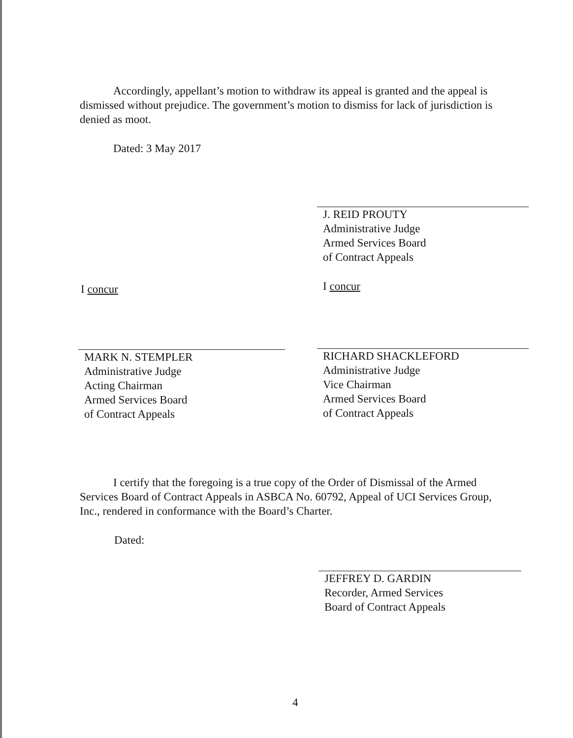Accordingly, appellant’s motion to withdraw its appeal is granted and the appeal is dismissed without prejudice. The government’s motion to dismiss for lack of jurisdiction is denied as moot.
Dated: 3 May 2017
J. REID PROUTY
Administrative Judge
Armed Services Board
of Contract Appeals
I concur I concur
MARK N. STEMPLER
Administrative Judge
Acting Chairman
Armed Services Board
of Contract Appeals
RICHARD SHACKLEFORD
Administrative Judge
Vice Chairman
Armed Services Board
of Contract Appeals
I certify that the foregoing is a true copy of the Order of Dismissal of the Armed Services Board of Contract Appeals in ASBCA No. 60792, Appeal of UCI Services Group, Inc., rendered in conformance with the Board’s Charter.
Dated:
JEFFREY D. GARDIN
Recorder, Armed Services
Board of Contract Appeals
4